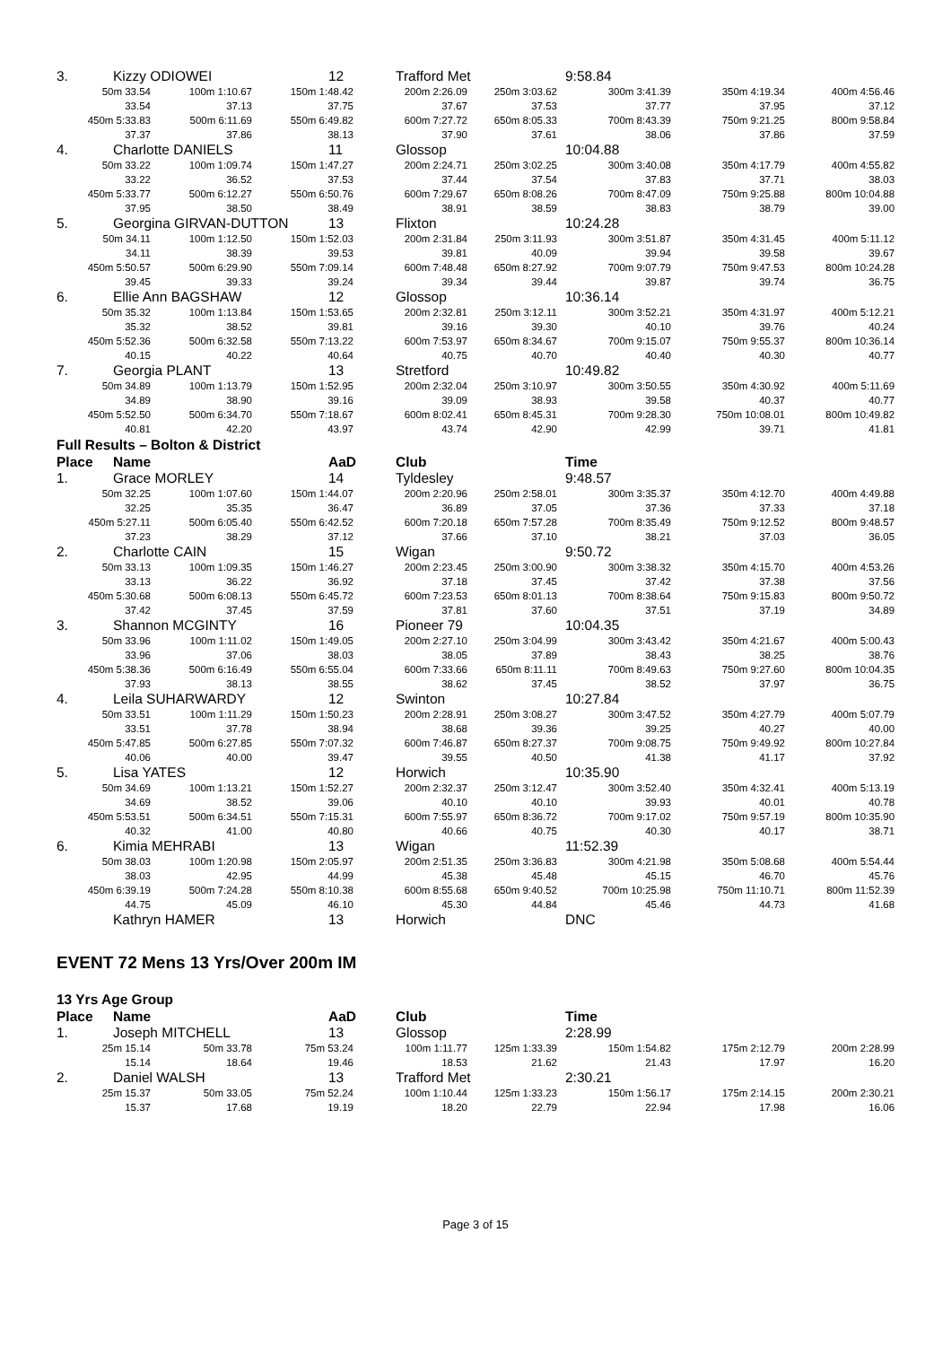| 3. Kizzy ODIOWEI 12 Trafford Met 9:58.84 | | | | | | | |
| 50m 33.54 | 100m 1:10.67 | 150m 1:48.42 | 200m 2:26.09 | 250m 3:03.62 | 300m 3:41.39 | 350m 4:19.34 | 400m 4:56.46 |
| 33.54 | 37.13 | 37.75 | 37.67 | 37.53 | 37.77 | 37.95 | 37.12 |
| 450m 5:33.83 | 500m 6:11.69 | 550m 6:49.82 | 600m 7:27.72 | 650m 8:05.33 | 700m 8:43.39 | 750m 9:21.25 | 800m 9:58.84 |
| 37.37 | 37.86 | 38.13 | 37.90 | 37.61 | 38.06 | 37.86 | 37.59 |
| 4. Charlotte DANIELS 11 Glossop 10:04.88 | | | | | | | |
| 50m 33.22 | 100m 1:09.74 | 150m 1:47.27 | 200m 2:24.71 | 250m 3:02.25 | 300m 3:40.08 | 350m 4:17.79 | 400m 4:55.82 |
| 33.22 | 36.52 | 37.53 | 37.44 | 37.54 | 37.83 | 37.71 | 38.03 |
| 450m 5:33.77 | 500m 6:12.27 | 550m 6:50.76 | 600m 7:29.67 | 650m 8:08.26 | 700m 8:47.09 | 750m 9:25.88 | 800m 10:04.88 |
| 37.95 | 38.50 | 38.49 | 38.91 | 38.59 | 38.83 | 38.79 | 39.00 |
| 5. Georgina GIRVAN-DUTTON 13 Flixton 10:24.28 | | | | | | | |
| 50m 34.11 | 100m 1:12.50 | 150m 1:52.03 | 200m 2:31.84 | 250m 3:11.93 | 300m 3:51.87 | 350m 4:31.45 | 400m 5:11.12 |
| 34.11 | 38.39 | 39.53 | 39.81 | 40.09 | 39.94 | 39.58 | 39.67 |
| 450m 5:50.57 | 500m 6:29.90 | 550m 7:09.14 | 600m 7:48.48 | 650m 8:27.92 | 700m 9:07.79 | 750m 9:47.53 | 800m 10:24.28 |
| 39.45 | 39.33 | 39.24 | 39.34 | 39.44 | 39.87 | 39.74 | 36.75 |
| 6. Ellie Ann BAGSHAW 12 Glossop 10:36.14 | | | | | | | |
| 50m 35.32 | 100m 1:13.84 | 150m 1:53.65 | 200m 2:32.81 | 250m 3:12.11 | 300m 3:52.21 | 350m 4:31.97 | 400m 5:12.21 |
| 35.32 | 38.52 | 39.81 | 39.16 | 39.30 | 40.10 | 39.76 | 40.24 |
| 450m 5:52.36 | 500m 6:32.58 | 550m 7:13.22 | 600m 7:53.97 | 650m 8:34.67 | 700m 9:15.07 | 750m 9:55.37 | 800m 10:36.14 |
| 40.15 | 40.22 | 40.64 | 40.75 | 40.70 | 40.40 | 40.30 | 40.77 |
| 7. Georgia PLANT 13 Stretford 10:49.82 | | | | | | | |
| 50m 34.89 | 100m 1:13.79 | 150m 1:52.95 | 200m 2:32.04 | 250m 3:10.97 | 300m 3:50.55 | 350m 4:30.92 | 400m 5:11.69 |
| 34.89 | 38.90 | 39.16 | 39.09 | 38.93 | 39.58 | 40.37 | 40.77 |
| 450m 5:52.50 | 500m 6:34.70 | 550m 7:18.67 | 600m 8:02.41 | 650m 8:45.31 | 700m 9:28.30 | 750m 10:08.01 | 800m 10:49.82 |
| 40.81 | 42.20 | 43.97 | 43.74 | 42.90 | 42.99 | 39.71 | 41.81 |
Full Results – Bolton & District
| Place Name AaD Club Time | | | | | | | |
| 1. Grace MORLEY 14 Tyldesley 9:48.57 | | | | | | | |
| 50m 32.25 | 100m 1:07.60 | 150m 1:44.07 | 200m 2:20.96 | 250m 2:58.01 | 300m 3:35.37 | 350m 4:12.70 | 400m 4:49.88 |
| 32.25 | 35.35 | 36.47 | 36.89 | 37.05 | 37.36 | 37.33 | 37.18 |
| 450m 5:27.11 | 500m 6:05.40 | 550m 6:42.52 | 600m 7:20.18 | 650m 7:57.28 | 700m 8:35.49 | 750m 9:12.52 | 800m 9:48.57 |
| 37.23 | 38.29 | 37.12 | 37.66 | 37.10 | 38.21 | 37.03 | 36.05 |
| 2. Charlotte CAIN 15 Wigan 9:50.72 | | | | | | | |
| 50m 33.13 | 100m 1:09.35 | 150m 1:46.27 | 200m 2:23.45 | 250m 3:00.90 | 300m 3:38.32 | 350m 4:15.70 | 400m 4:53.26 |
| 33.13 | 36.22 | 36.92 | 37.18 | 37.45 | 37.42 | 37.38 | 37.56 |
| 450m 5:30.68 | 500m 6:08.13 | 550m 6:45.72 | 600m 7:23.53 | 650m 8:01.13 | 700m 8:38.64 | 750m 9:15.83 | 800m 9:50.72 |
| 37.42 | 37.45 | 37.59 | 37.81 | 37.60 | 37.51 | 37.19 | 34.89 |
| 3. Shannon MCGINTY 16 Pioneer 79 10:04.35 | | | | | | | |
| 50m 33.96 | 100m 1:11.02 | 150m 1:49.05 | 200m 2:27.10 | 250m 3:04.99 | 300m 3:43.42 | 350m 4:21.67 | 400m 5:00.43 |
| 33.96 | 37.06 | 38.03 | 38.05 | 37.89 | 38.43 | 38.25 | 38.76 |
| 450m 5:38.36 | 500m 6:16.49 | 550m 6:55.04 | 600m 7:33.66 | 650m 8:11.11 | 700m 8:49.63 | 750m 9:27.60 | 800m 10:04.35 |
| 37.93 | 38.13 | 38.55 | 38.62 | 37.45 | 38.52 | 37.97 | 36.75 |
| 4. Leila SUHARWARDY 12 Swinton 10:27.84 | | | | | | | |
| 50m 33.51 | 100m 1:11.29 | 150m 1:50.23 | 200m 2:28.91 | 250m 3:08.27 | 300m 3:47.52 | 350m 4:27.79 | 400m 5:07.79 |
| 33.51 | 37.78 | 38.94 | 38.68 | 39.36 | 39.25 | 40.27 | 40.00 |
| 450m 5:47.85 | 500m 6:27.85 | 550m 7:07.32 | 600m 7:46.87 | 650m 8:27.37 | 700m 9:08.75 | 750m 9:49.92 | 800m 10:27.84 |
| 40.06 | 40.00 | 39.47 | 39.55 | 40.50 | 41.38 | 41.17 | 37.92 |
| 5. Lisa YATES 12 Horwich 10:35.90 | | | | | | | |
| 50m 34.69 | 100m 1:13.21 | 150m 1:52.27 | 200m 2:32.37 | 250m 3:12.47 | 300m 3:52.40 | 350m 4:32.41 | 400m 5:13.19 |
| 34.69 | 38.52 | 39.06 | 40.10 | 40.10 | 39.93 | 40.01 | 40.78 |
| 450m 5:53.51 | 500m 6:34.51 | 550m 7:15.31 | 600m 7:55.97 | 650m 8:36.72 | 700m 9:17.02 | 750m 9:57.19 | 800m 10:35.90 |
| 40.32 | 41.00 | 40.80 | 40.66 | 40.75 | 40.30 | 40.17 | 38.71 |
| 6. Kimia MEHRABI 13 Wigan 11:52.39 | | | | | | | |
| 50m 38.03 | 100m 1:20.98 | 150m 2:05.97 | 200m 2:51.35 | 250m 3:36.83 | 300m 4:21.98 | 350m 5:08.68 | 400m 5:54.44 |
| 38.03 | 42.95 | 44.99 | 45.38 | 45.48 | 45.15 | 46.70 | 45.76 |
| 450m 6:39.19 | 500m 7:24.28 | 550m 8:10.38 | 600m 8:55.68 | 650m 9:40.52 | 700m 10:25.98 | 750m 11:10.71 | 800m 11:52.39 |
| 44.75 | 45.09 | 46.10 | 45.30 | 44.84 | 45.46 | 44.73 | 41.68 |
| Kathryn HAMER 13 Horwich DNC | | | | | | | |
EVENT 72 Mens 13 Yrs/Over 200m IM
13 Yrs Age Group
| Place Name AaD Club Time | | | | | | | |
| 1. Joseph MITCHELL 13 Glossop 2:28.99 | | | | | | | |
| 25m 15.14 | 50m 33.78 | 75m 53.24 | 100m 1:11.77 | 125m 1:33.39 | 150m 1:54.82 | 175m 2:12.79 | 200m 2:28.99 |
| 15.14 | 18.64 | 19.46 | 18.53 | 21.62 | 21.43 | 17.97 | 16.20 |
| 2. Daniel WALSH 13 Trafford Met 2:30.21 | | | | | | | |
| 25m 15.37 | 50m 33.05 | 75m 52.24 | 100m 1:10.44 | 125m 1:33.23 | 150m 1:56.17 | 175m 2:14.15 | 200m 2:30.21 |
| 15.37 | 17.68 | 19.19 | 18.20 | 22.79 | 22.94 | 17.98 | 16.06 |
Page 3 of 15